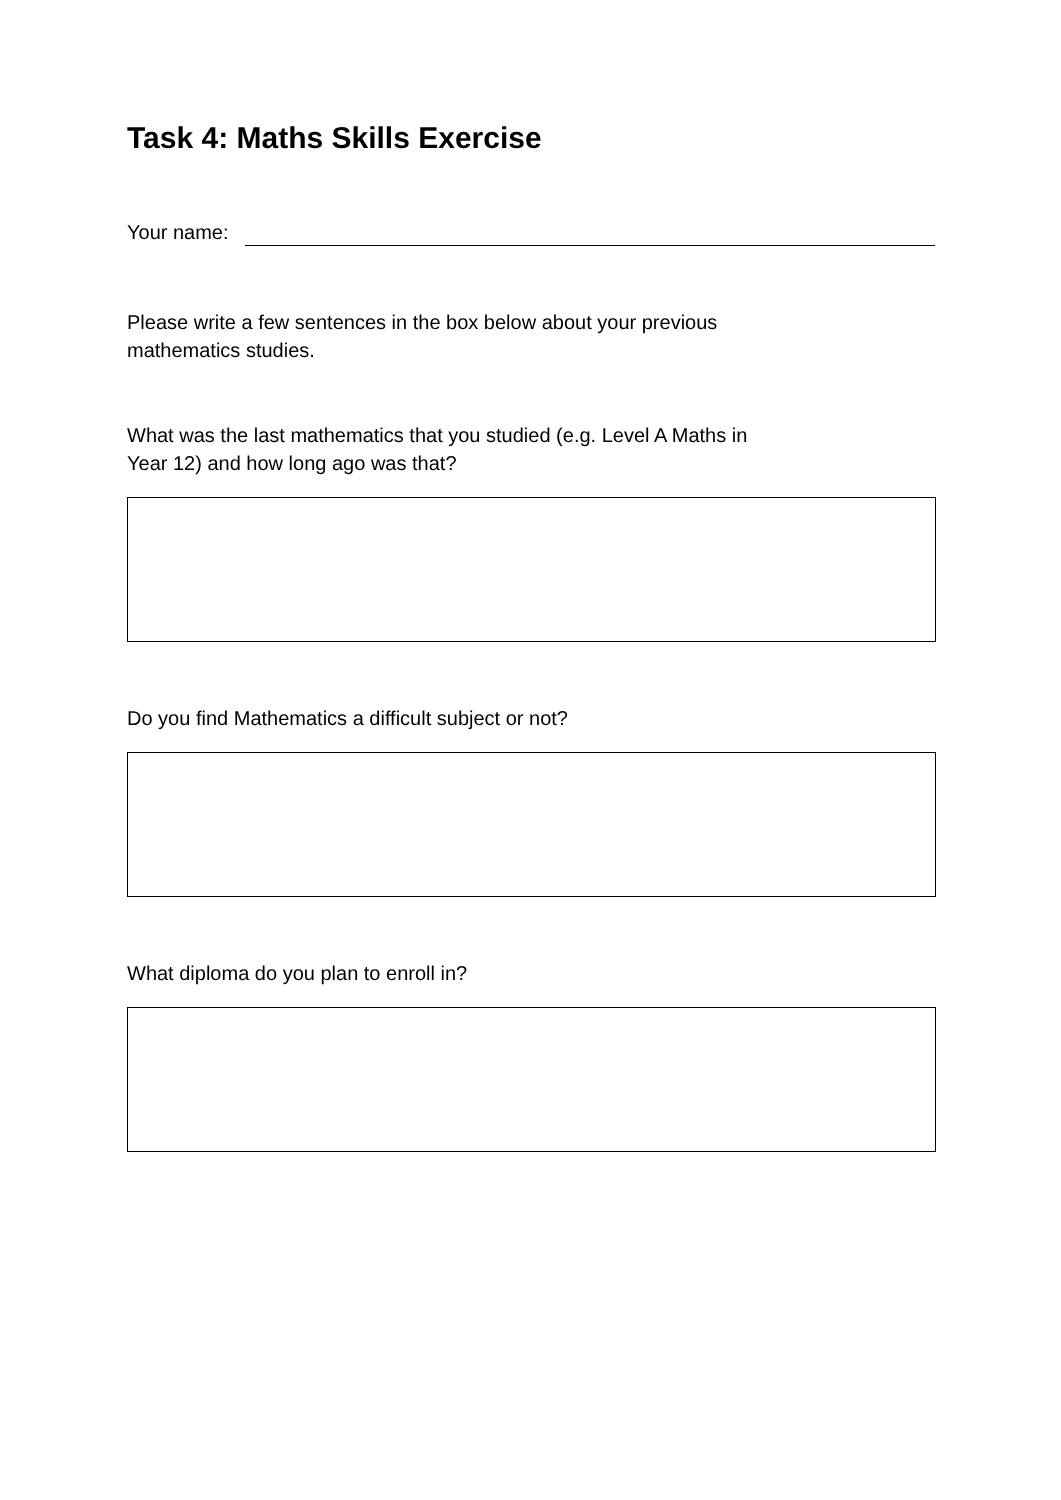Task 4: Maths Skills Exercise
Your name:
Please write a few sentences in the box below about your previous
mathematics studies.
What was the last mathematics that you studied (e.g. Level A Maths in
Year 12) and how long ago was that?
Do you find Mathematics a difficult subject or not?
What diploma do you plan to enroll in?